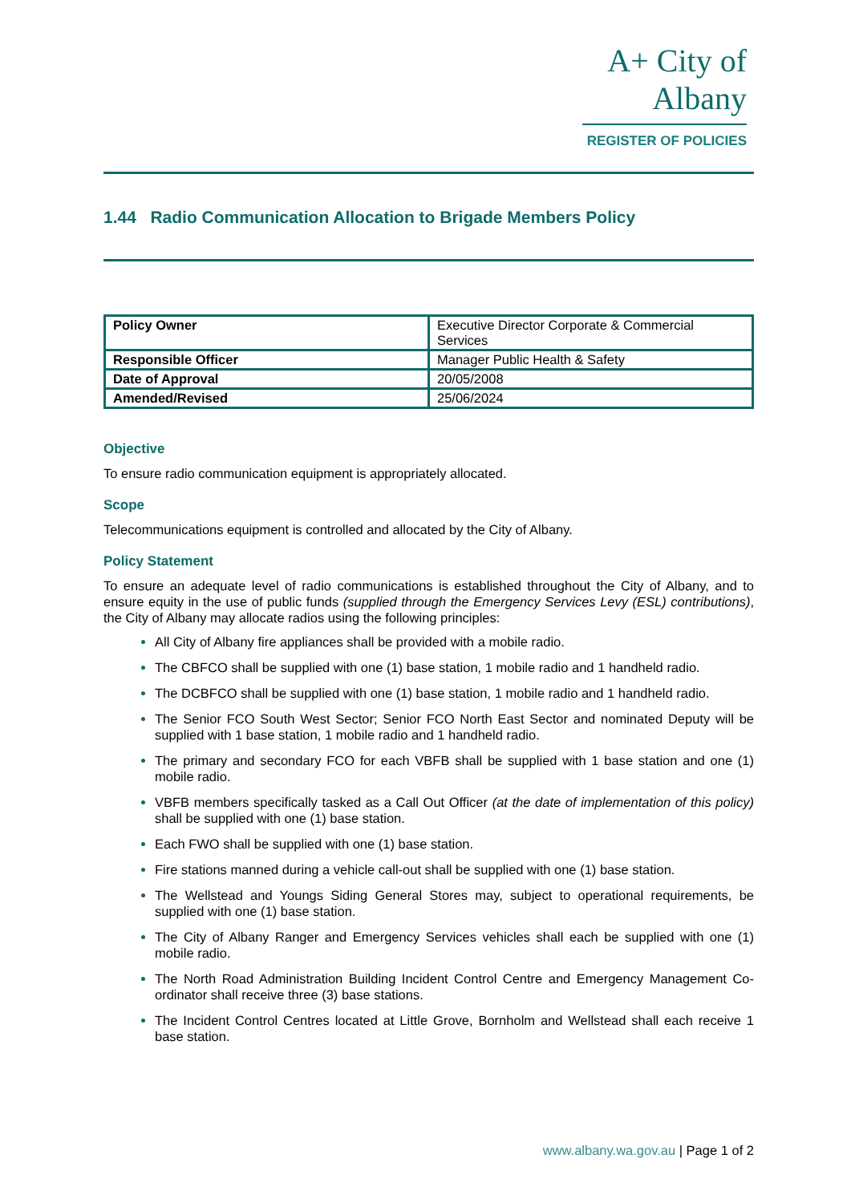A+ City of Albany
REGISTER OF POLICIES
1.44 Radio Communication Allocation to Brigade Members Policy
| Policy Owner | Executive Director Corporate & Commercial Services |
| Responsible Officer | Manager Public Health & Safety |
| Date of Approval | 20/05/2008 |
| Amended/Revised | 25/06/2024 |
Objective
To ensure radio communication equipment is appropriately allocated.
Scope
Telecommunications equipment is controlled and allocated by the City of Albany.
Policy Statement
To ensure an adequate level of radio communications is established throughout the City of Albany, and to ensure equity in the use of public funds (supplied through the Emergency Services Levy (ESL) contributions), the City of Albany may allocate radios using the following principles:
All City of Albany fire appliances shall be provided with a mobile radio.
The CBFCO shall be supplied with one (1) base station, 1 mobile radio and 1 handheld radio.
The DCBFCO shall be supplied with one (1) base station, 1 mobile radio and 1 handheld radio.
The Senior FCO South West Sector; Senior FCO North East Sector and nominated Deputy will be supplied with 1 base station, 1 mobile radio and 1 handheld radio.
The primary and secondary FCO for each VBFB shall be supplied with 1 base station and one (1) mobile radio.
VBFB members specifically tasked as a Call Out Officer (at the date of implementation of this policy) shall be supplied with one (1) base station.
Each FWO shall be supplied with one (1) base station.
Fire stations manned during a vehicle call-out shall be supplied with one (1) base station.
The Wellstead and Youngs Siding General Stores may, subject to operational requirements, be supplied with one (1) base station.
The City of Albany Ranger and Emergency Services vehicles shall each be supplied with one (1) mobile radio.
The North Road Administration Building Incident Control Centre and Emergency Management Co-ordinator shall receive three (3) base stations.
The Incident Control Centres located at Little Grove, Bornholm and Wellstead shall each receive 1 base station.
www.albany.wa.gov.au | Page 1 of 2